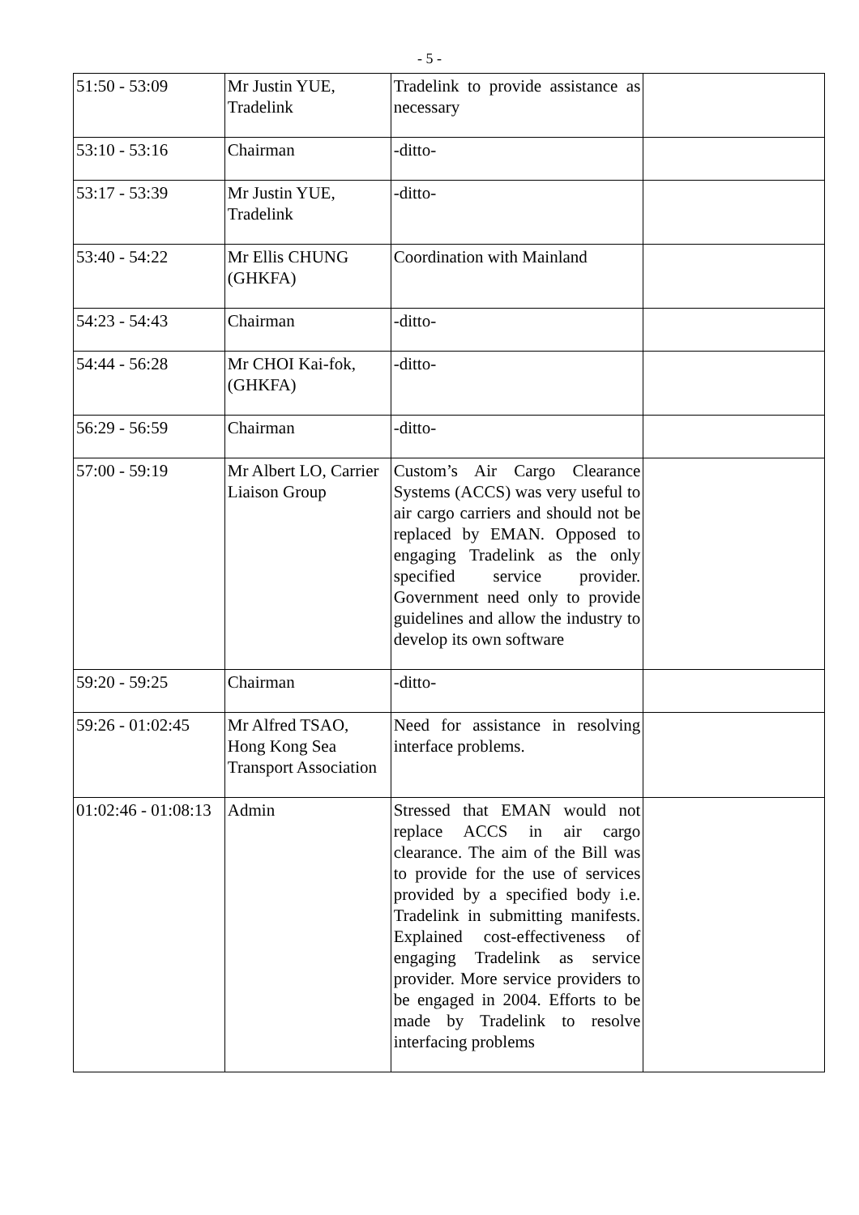- 5 -
| 51:50 - 53:09 | Mr Justin YUE, Tradelink | Tradelink to provide assistance as necessary | |
| 53:10 - 53:16 | Chairman | -ditto- | |
| 53:17 - 53:39 | Mr Justin YUE, Tradelink | -ditto- | |
| 53:40 - 54:22 | Mr Ellis CHUNG (GHKFA) | Coordination with Mainland | |
| 54:23 - 54:43 | Chairman | -ditto- | |
| 54:44 - 56:28 | Mr CHOI Kai-fok, (GHKFA) | -ditto- | |
| 56:29 - 56:59 | Chairman | -ditto- | |
| 57:00 - 59:19 | Mr Albert LO, Carrier Liaison Group | Custom’s Air Cargo Clearance Systems (ACCS) was very useful to air cargo carriers and should not be replaced by EMAN. Opposed to engaging Tradelink as the only specified service provider. Government need only to provide guidelines and allow the industry to develop its own software | |
| 59:20 - 59:25 | Chairman | -ditto- | |
| 59:26 - 01:02:45 | Mr Alfred TSAO, Hong Kong Sea Transport Association | Need for assistance in resolving interface problems. | |
| 01:02:46 - 01:08:13 | Admin | Stressed that EMAN would not replace ACCS in air cargo clearance. The aim of the Bill was to provide for the use of services provided by a specified body i.e. Tradelink in submitting manifests. Explained cost-effectiveness of engaging Tradelink as service provider. More service providers to be engaged in 2004. Efforts to be made by Tradelink to resolve interfacing problems | |